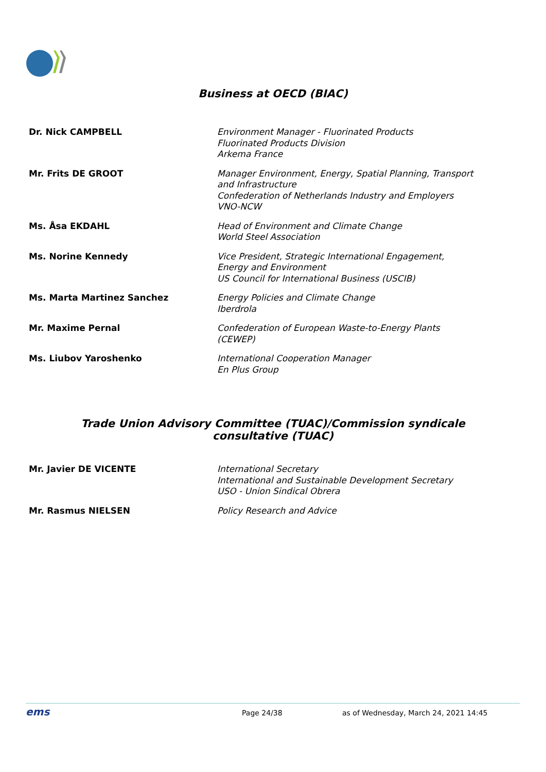Business at OECD (BIAC)
| Dr. Nick CAMPBELL | Environment Manager - Fluorinated Products Fluorinated Products Division Arkema France |
| Mr. Frits DE GROOT | Manager Environment, Energy, Spatial Planning, Transport and Infrastructure Confederation of Netherlands Industry and Employers VNO-NCW |
| Ms. Åsa EKDAHL | Head of Environment and Climate Change World Steel Association |
| Ms. Norine Kennedy | Vice President, Strategic International Engagement, Energy and Environment US Council for International Business (USCIB) |
| Ms. Marta Martinez Sanchez | Energy Policies and Climate Change Iberdrola |
| Mr. Maxime Pernal | Confederation of European Waste-to-Energy Plants (CEWEP) |
| Ms. Liubov Yaroshenko | International Cooperation Manager En Plus Group |
Trade Union Advisory Committee (TUAC)/Commission syndicale
consultative (TUAC)
| Mr. Javier DE VICENTE | International Secretary International and Sustainable Development Secretary USO - Union Sindical Obrera |
| Mr. Rasmus NIELSEN | Policy Research and Advice |
ems Page 24/38 as of Wednesday, March 24, 2021 14:45